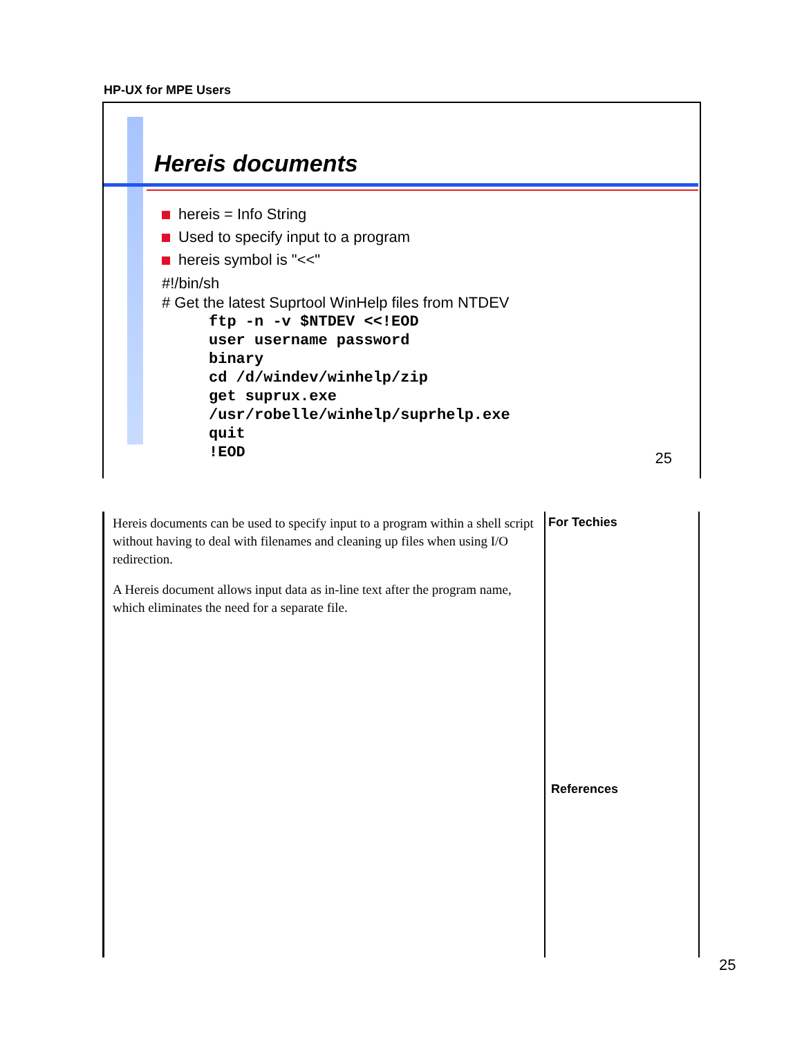HP-UX for MPE Users
Hereis documents
hereis = Info String
Used to specify input to a program
hereis symbol is "<<"
#!/bin/sh
# Get the latest Suprtool WinHelp files from NTDEV
ftp -n -v $NTDEV <<!EOD
user username password
binary
cd /d/windev/winhelp/zip
get suprux.exe
/usr/robelle/winhelp/suprhelp.exe
quit
!EOD
25
Hereis documents can be used to specify input to a program within a shell script without having to deal with filenames and cleaning up files when using I/O redirection.
A Hereis document allows input data as in-line text after the program name, which eliminates the need for a separate file.
For Techies
References
25